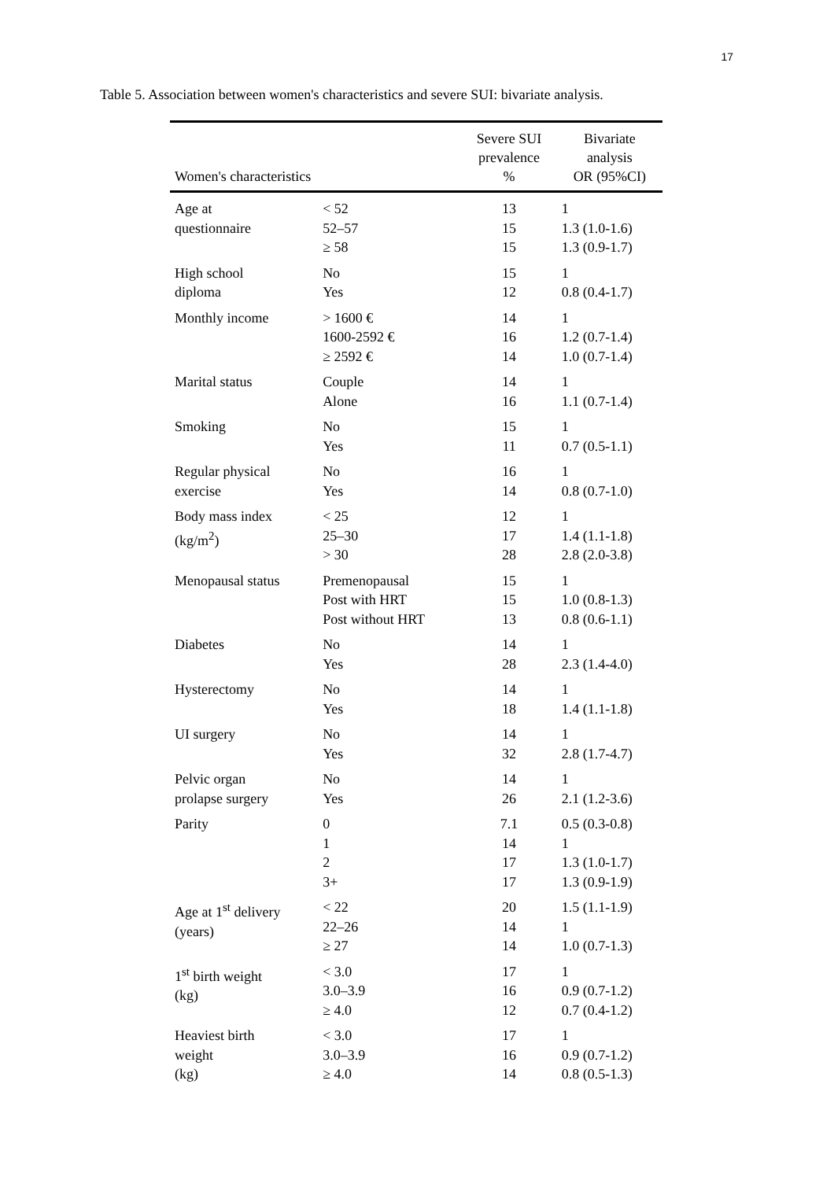17
Table 5. Association between women's characteristics and severe SUI: bivariate analysis.
| Women's characteristics | | Severe SUI prevalence % | Bivariate analysis OR (95%CI) |
| --- | --- | --- | --- |
| Age at questionnaire | < 52 | 13 | 1 |
| | 52–57 | 15 | 1.3 (1.0-1.6) |
| | ≥ 58 | 15 | 1.3 (0.9-1.7) |
| High school diploma | No | 15 | 1 |
| | Yes | 12 | 0.8 (0.4-1.7) |
| Monthly income | > 1600 € | 14 | 1 |
| | 1600-2592 € | 16 | 1.2 (0.7-1.4) |
| | ≥ 2592 € | 14 | 1.0 (0.7-1.4) |
| Marital status | Couple | 14 | 1 |
| | Alone | 16 | 1.1 (0.7-1.4) |
| Smoking | No | 15 | 1 |
| | Yes | 11 | 0.7 (0.5-1.1) |
| Regular physical exercise | No | 16 | 1 |
| | Yes | 14 | 0.8 (0.7-1.0) |
| Body mass index (kg/m<sup>2</sup>) | < 25 | 12 | 1 |
| | 25–30 | 17 | 1.4 (1.1-1.8) |
| | > 30 | 28 | 2.8 (2.0-3.8) |
| Menopausal status | Premenopausal | 15 | 1 |
| | Post with HRT | 15 | 1.0 (0.8-1.3) |
| | Post without HRT | 13 | 0.8 (0.6-1.1) |
| Diabetes | No | 14 | 1 |
| | Yes | 28 | 2.3 (1.4-4.0) |
| Hysterectomy | No | 14 | 1 |
| | Yes | 18 | 1.4 (1.1-1.8) |
| UI surgery | No | 14 | 1 |
| | Yes | 32 | 2.8 (1.7-4.7) |
| Pelvic organ prolapse surgery | No | 14 | 1 |
| | Yes | 26 | 2.1 (1.2-3.6) |
| Parity | 0 | 7.1 | 0.5 (0.3-0.8) |
| | 1 | 14 | 1 |
| | 2 | 17 | 1.3 (1.0-1.7) |
| | 3+ | 17 | 1.3 (0.9-1.9) |
| Age at 1<sup>st</sup> delivery (years) | < 22 | 20 | 1.5 (1.1-1.9) |
| | 22–26 | 14 | 1 |
| | ≥ 27 | 14 | 1.0 (0.7-1.3) |
| 1<sup>st</sup> birth weight (kg) | < 3.0 | 17 | 1 |
| | 3.0–3.9 | 16 | 0.9 (0.7-1.2) |
| | ≥ 4.0 | 12 | 0.7 (0.4-1.2) |
| Heaviest birth weight (kg) | < 3.0 | 17 | 1 |
| | 3.0–3.9 | 16 | 0.9 (0.7-1.2) |
| | ≥ 4.0 | 14 | 0.8 (0.5-1.3) |